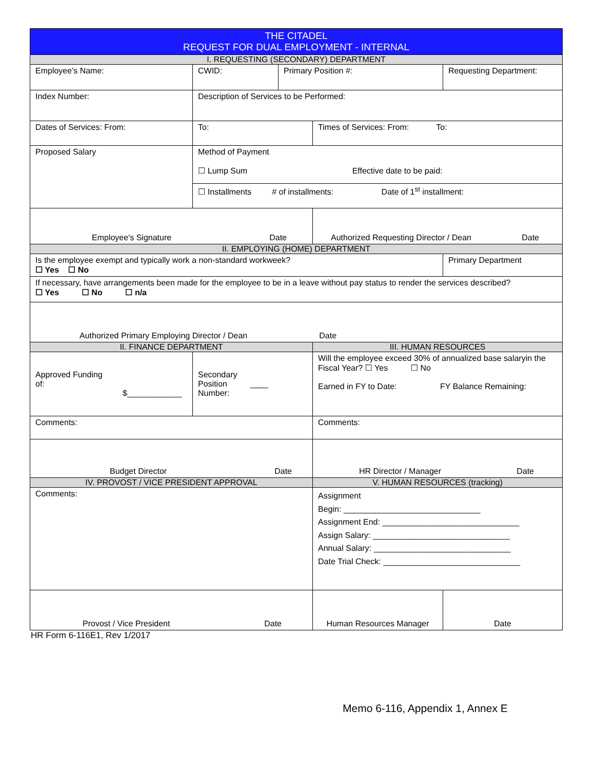| THE CITADEL REQUEST FOR DUAL EMPLOYMENT - INTERNAL | | | | | |
| I. REQUESTING (SECONDARY) DEPARTMENT | | | | | |
| Employee's Name: | CWID: | Primary Position #: | | Requesting Department: | |
| Index Number: | Description of Services to be Performed: | | | | |
| Dates of Services: From: | To: | | Times of Services: From: To: | | |
| Proposed Salary | Method of Payment ☐ Lump Sum Effective date to be paid: | | | | |
| | ☐ Installments # of installments: Date of 1<sup>st</sup> installment: | | | | |
| Employee's Signature Date | | | Authorized Requesting Director / Dean Date | | |
| II. EMPLOYING (HOME) DEPARTMENT | | | | | |
| Is the employee exempt and typically work a non-standard workweek? ☐ Yes ☐ No | | | | Primary Department | |
| If necessary, have arrangements been made for the employee to be in a leave without pay status to render the services described? ☐ Yes ☐ No ☐ n/a | | | | | |
| Authorized Primary Employing Director / Dean Date | | | | | |
| II. FINANCE DEPARTMENT | | | III. HUMAN RESOURCES | | |
| Approved Funding of: $____________ | Secondary Position ____ Number: | | Will the employee exceed 30% of annualized base salaryin the Fiscal Year? ☐ Yes ☐ No Earned in FY to Date: FY Balance Remaining: | | |
| Comments: | | | Comments: | | |
| Budget Director Date | | | HR Director / Manager Date | | |
| IV. PROVOST / VICE PRESIDENT APPROVAL | | | V. HUMAN RESOURCES (tracking) | | |
| Comments: | | | Assignment Begin: ______________________________ Assignment End: ______________________________ Assign Salary: ______________________________ Annual Salary: ______________________________ Date Trial Check: ______________________________ | | |
| Provost / Vice President Date | | | Human Resources Manager | | Date |
HR Form 6-116E1, Rev 1/2017
Memo 6-116, Appendix 1, Annex E